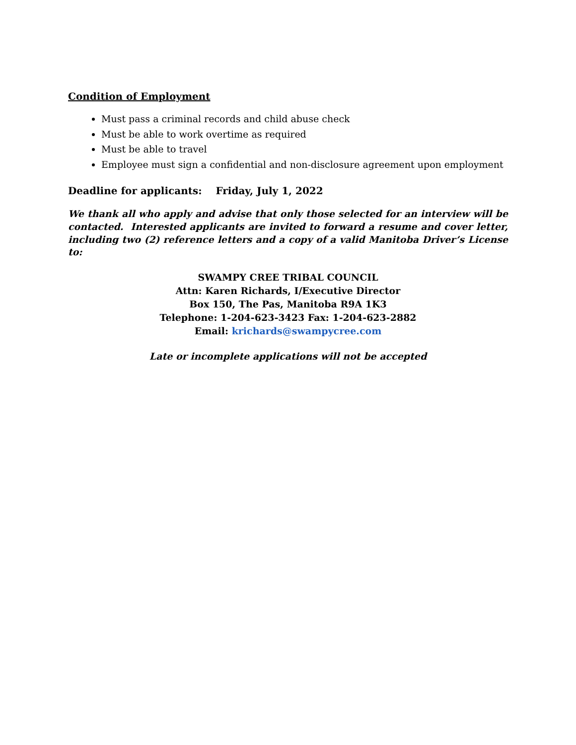Condition of Employment
Must pass a criminal records and child abuse check
Must be able to work overtime as required
Must be able to travel
Employee must sign a confidential and non-disclosure agreement upon employment
Deadline for applicants: Friday, July 1, 2022
We thank all who apply and advise that only those selected for an interview will be contacted. Interested applicants are invited to forward a resume and cover letter, including two (2) reference letters and a copy of a valid Manitoba Driver’s License to:
SWAMPY CREE TRIBAL COUNCIL
Attn: Karen Richards, I/Executive Director
Box 150, The Pas, Manitoba R9A 1K3
Telephone: 1-204-623-3423 Fax: 1-204-623-2882
Email: krichards@swampycree.com
Late or incomplete applications will not be accepted